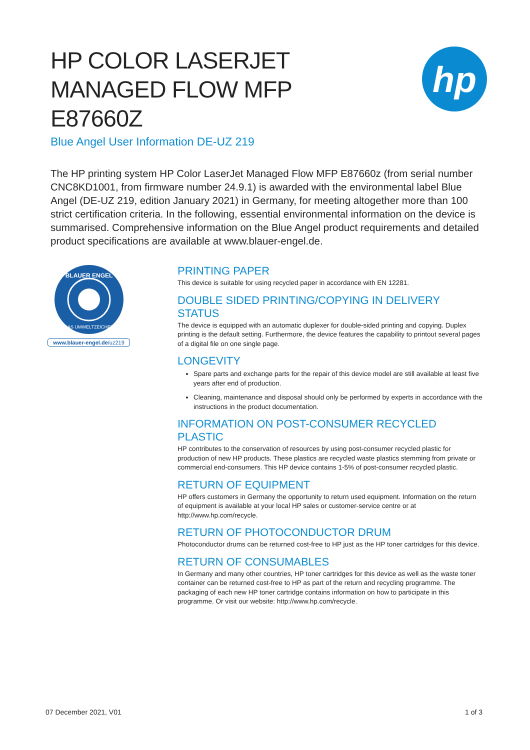HP COLOR LASERJET
MANAGED FLOW MFP
E87660Z
hp
Blue Angel User Information DE-UZ 219
The HP printing system HP Color LaserJet Managed Flow MFP E87660z (from serial number CNC8KD1001, from firmware number 24.9.1) is awarded with the environmental label Blue Angel (DE-UZ 219, edition January 2021) in Germany, for meeting altogether more than 100 strict certification criteria. In the following, essential environmental information on the device is summarised. Comprehensive information on the Blue Angel product requirements and detailed product specifications are available at www.blauer-engel.de.
BLAUER ENGEL
DAS UMWELTZEICHEN
www.blauer-engel.de/uz219
PRINTING PAPER
This device is suitable for using recycled paper in accordance with EN 12281.
DOUBLE SIDED PRINTING/COPYING IN DELIVERY STATUS
The device is equipped with an automatic duplexer for double-sided printing and copying. Duplex printing is the default setting. Furthermore, the device features the capability to printout several pages of a digital file on one single page.
LONGEVITY
Spare parts and exchange parts for the repair of this device model are still available at least five years after end of production.
Cleaning, maintenance and disposal should only be performed by experts in accordance with the instructions in the product documentation.
INFORMATION ON POST-CONSUMER RECYCLED PLASTIC
HP contributes to the conservation of resources by using post-consumer recycled plastic for production of new HP products. These plastics are recycled waste plastics stemming from private or commercial end-consumers. This HP device contains 1-5% of post-consumer recycled plastic.
RETURN OF EQUIPMENT
HP offers customers in Germany the opportunity to return used equipment. Information on the return of equipment is available at your local HP sales or customer-service centre or at http://www.hp.com/recycle.
RETURN OF PHOTOCONDUCTOR DRUM
Photoconductor drums can be returned cost-free to HP just as the HP toner cartridges for this device.
RETURN OF CONSUMABLES
In Germany and many other countries, HP toner cartridges for this device as well as the waste toner container can be returned cost-free to HP as part of the return and recycling programme. The packaging of each new HP toner cartridge contains information on how to participate in this programme. Or visit our website: http://www.hp.com/recycle.
07 December 2021, V01 1 of 3